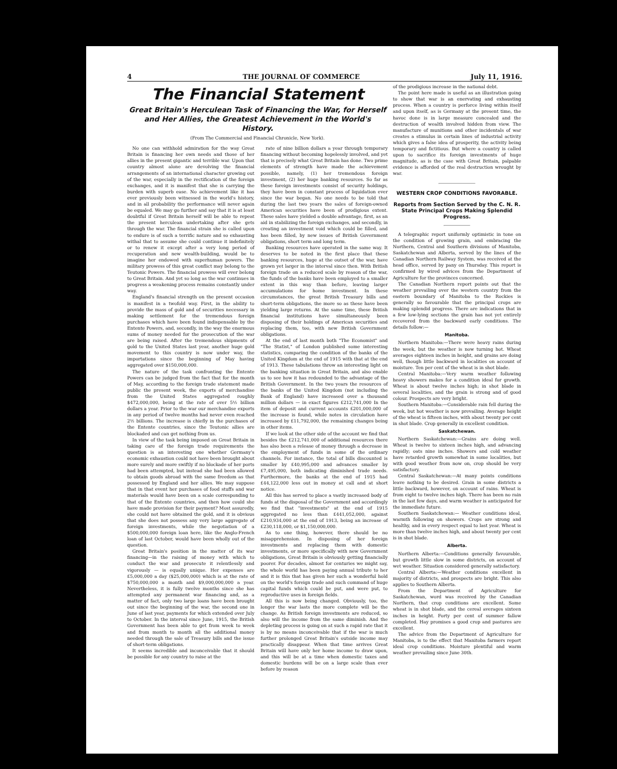4 THE JOURNAL OF COMMERCE July 11, 1916.
The Financial Statement
Great Britain's Herculean Task of Financing the War, for Herself and Her Allies, the Greatest Achievement in the World's History.
(From The Commercial and Financial Chronicle, New York).
No one can withhold admiration for the way Great Britain is financing her own needs and those of her allies in the present gigantic and terrible war. Upon that country almost alone are devolving the financial arrangements of an international character growing out of the war, especially in the rectification of the foreign exchanges, and it is manifest that she is carrying the burden with superb ease. No achievement like it has ever previously been witnessed in the world's history, and in all probability the performance will never again be equaled. We may go further and say that it is at least doubtful if Great Britain herself will be able to repeat the present herculean undertaking after she gets through the war. The financial strain she is called upon to endure is of such a terrific nature and so exhausting withal that to assume she could continue it indefinitely or to renew it except after a very long period of recuperation and new wealth-building, would be to imagine her endowed with superhuman powers. The military prowess of this great conflict may belong to the Teutonic Powers. The financial prowess will ever belong to Great Britain. And yet so long as the war continues in progress a weakening process remains constantly under way.
England's financial strength on the present occasion is manifest in a twofold way. First, in the ability to provide the mass of gold and of securities necessary in making settlement for the tremendous foreign purchases which have been found indispensable by the Entente Powers, and, secondly, in the way the enormous sums of money needed for the prosecution of the war are being raised. After the tremendous shipments of gold to the United States last year, another huge gold movement to this country is now under way, the importations since the beginning of May having aggregated over $150,000,000.
The nature of the task confronting the Entente Powers can be judged from the fact that for the month of May, according to the foreign trade statement made public the present week, the exports of merchandise from the United States aggregated roughly $472,000,000, being at the rate of over 5½ billion dollars a year. Prior to the war our merchandise exports in any period of twelve months had never even reached 2½ billions. The increase is chiefly in the purchases of the Entente countries, since the Teutonic allies are blockaded and can get nothing from us.
In view of the task being imposed on Great Britain in taking care of the foreign trade requirements the question is an interesting one whether Germany's economic exhaustion could not have been brought about more surely and more swiftly if no blockade of her ports had been attempted, but instead she had been allowed to obtain goods abroad with the same freedom as that possessed by England and her allies. We may suppose that in that event her purchases of food stuffs and war materials would have been on a scale corresponding to that of the Entente countries, and then how could she have made provision for their payment? Most assuredly, she could not have obtained the gold, and it is obvious that she does not possess any very large aggregate of foreign investments, while the negotiation of a $500,000,000 foreign loan here, like the Anglo-French loan of last October, would have been wholly out of the question.
Great Britain's position in the matter of its war financing—in the raising of money with which to conduct the war and prosecute it relentlessly and vigorously — is equally unique. Her expenses are £5,000,000 a day ($25,000,000) which is at the rate of $750,000,000 a month and $9,000,000,000 a year. Nevertheless, it is fully twelve months since she has attempted any permanent war financing and, as a matter of fact, only two large loans have been brought out since the beginning of the war, the second one in June of last year, payments for which extended over July to October. In the interval since June, 1915, the British Government has been able to get from week to week and from month to month all the additional money needed through the sale of Treasury bills and the issue of short-term obligations.
It seems incredible and inconceivable that it should be possible for any country to raise at the
rate of nine billion dollars a year through temporary financing without becoming hopelessly involved, and yet that is precisely what Great Britain has done. Two prime elements of strength have made the achievement possible, namely, (1) her tremendous foreign investment, (2) her huge banking resources. So far as these foreign investments consist of security holdings, they have been in constant process of liquidation ever since the war began. No one needs to be told that during the last two years the sales of foreign-owned American securities have been of prodigious extent. These sales have yielded a double advantage, first, as an aid in stabilizing the foreign exchanges, and secondly, in creating an investment void which could be filled, and has been filled, by new issues of British Government obligations, short term and long term.
Banking resources have operated in the same way. It deserves to be noted in the first place that these banking resources, huge at the outset of the war, have grown yet larger in the interval since then. With British foreign trade on a reduced scale by reason of the war, the funds of the banks have been employed to a smaller extent in this way than before, leaving larger accumulations for home investment. In these circumstances, the great British Treasury bills and short-term obligations, the more so as these have been yielding large returns. At the same time, these British financial institutions have simultaneously been disposing of their holdings of American securities and replacing them, too, with new British Government obligations.
At the end of last month both "The Economist" and "The Statist," of London published some interesting statistics, comparing the condition of the banks of the United Kingdom at the end of 1915 with that at the end of 1913. These tabulations throw an interesting light on the banking situation in Great Britain, and also enable us to see how it has redounded to the advantage of the British Government. In the two years the resources of the banks of the United Kingdom (not including the Bank of England) have increased over a thousand million dollars — in exact figures £212,741,000 In the item of deposit and current accounts £201,000,000 of the increase is found, while notes in circulation have increased by £11,792,000, the remaining changes being in other items.
If we look at the other side of the account we find that besides the £212,741,000 of additional resources there has also been a release of money through a decrease in the employment of funds in some of the ordinary channels. For instance, the total of bills discounted is smaller by £40,995,000 and advances smaller by £7,495,000, both indicating diminished trade needs. Furthermore, the banks at the end of 1915 had £44,122,000 less out in money at call and at short notice.
All this has served to place a vastly increased body of funds at the disposal of the Government and accordingly we find that "investments" at the end of 1915 aggregated no less than £441,052,000, against £210,934,000 at the end of 1913, being an increase of £230,118,000, or $1,150,000,000.
As to one thing, however, there should be no misapprehension. In disposing of her foreign investments and replacing them with domestic investments, or more specifically with new Government obligations, Great Britain is obviously getting financially poorer. For decades, almost for centuries we might say, the whole world has been paying annual tribute to her and it is this that has given her such a wonderful hold on the world's foreign trade and such command of huge capital funds which could be put, and were put, to reproductive uses in foreign fields.
All this is now being changed. Obviously, too, the longer the war lasts the more complete will be the change. As British foreign investments are reduced, so also will the income from the same diminish. And the depleting process is going on at such a rapid rate that it is by no means inconceivable that if the war is much further prolonged Great Britain's outside income may practically disappear. When that time arrives Great Britain will have only her home income to draw upon, and this will be at a time when domestic taxes and domestic burdens will be on a large scale than ever before by reason
of the prodigious increase in the national debt.
The point here made is useful as an illustration going to show that war is an enervating and exhausting process. When a country is perforce living within itself and upon itself, as is Germany at the present time, the havoc done is in large measure concealed and the destruction of wealth involved hidden from view. The manufacture of munitions and other incidentals of war creates a stimulus in certain lines of industrial activity which gives a false idea of prosperity, the activity being temporary and fictitious. But where a country is called upon to sacrifice its foreign investments of huge magnitude, as is the case with Great Britain, palpable evidence is afforded of the real destruction wrought by war.
WESTERN CROP CONDITIONS FAVORABLE.
Reports from Section Served by the C. N. R. State Principal Crops Making Splendid Progress.
A telegraphic report uniformly optimistic in tone on the condition of growing grain, and embracing the Northern, Central and Southern divisions of Manitoba, Saskatchewan and Alberta, served by the lines of the Canadian Northern Railway System, was received at the head office, served by pany on Thursday. This report is confirmed by wired advices from the Department of Agriculture for the provinces concerned.
The Canadian Northern report points out that the weather prevailing over the western country from the eastern boundary of Manitoba to the Rockies is generally so favourable that the principal crops are making splendid progress. There are indications that in a few low-lying sections the grain has not yet entirely recovered from the backward early conditions. The details follow:—
Manitoba.
Northern Manitoba:—There were heavy rains during the week, but the weather is now turning hot. Wheat averages eighteen inches in height, and grains are doing well, though little backward in localities on account of moisture. Ten per cent of the wheat is in shot blade.
Central Manitoba:—Very warm weather following heavy showers makes for a condition ideal for growth. Wheat is about twelve inches high; in shot blade in several localities, and the grain is strong and of good colour. Prospects are very bright.
Southern Manitoba:—Considerable rain fell during the week, but hot weather is now prevailing. Average height of the wheat is fifteen inches, with about twenty per cent in shot blade. Crop generally in excellent condition.
Saskatchewan.
Northern Saskatchewan:—Grains are doing well. Wheat is twelve to sixteen inches high, and advancing rapidly; oats nine inches. Showers and cold weather have retarded growth somewhat in some localities, but with good weather from now on, crop should be very satisfactory.
Central Saskatchewan:—At many points conditions leave nothing to be desired. Grain in some districts a little backward, however, on account of rains. Wheat is from eight to twelve inches high. There has been no rain in the last few days, and warm weather is anticipated for the immediate future.
Southern Saskatchewan:— Weather conditions ideal, warmth following on showers. Crops are strong and healthy, and in every respect equal to last year. Wheat is more than twelve inches high, and about twenty per cent is in shot blade.
Alberta.
Northern Alberta:—Conditions generally favourable, but growth little slow in some districts, on account of wet weather. Situation considered generally satisfactory.
Central Alberta:—Weather conditions excellent in majority of districts, and prospects are bright. This also applies to Southern Alberta.
From the Department of Agriculture for Saskatchewan, word was received by the Canadian Northern, that crop conditions are excellent. Some wheat is in shot blade, and the cereal averages sixteen inches in height. Forty per cent of summer fallow completed. Hay promises a good crop and pastures are excellent.
The advice from the Department of Agriculture for Manitoba, is to the effect that Manitoba farmers report ideal crop conditions. Moisture plentiful and warm weather prevailing since June 30th.